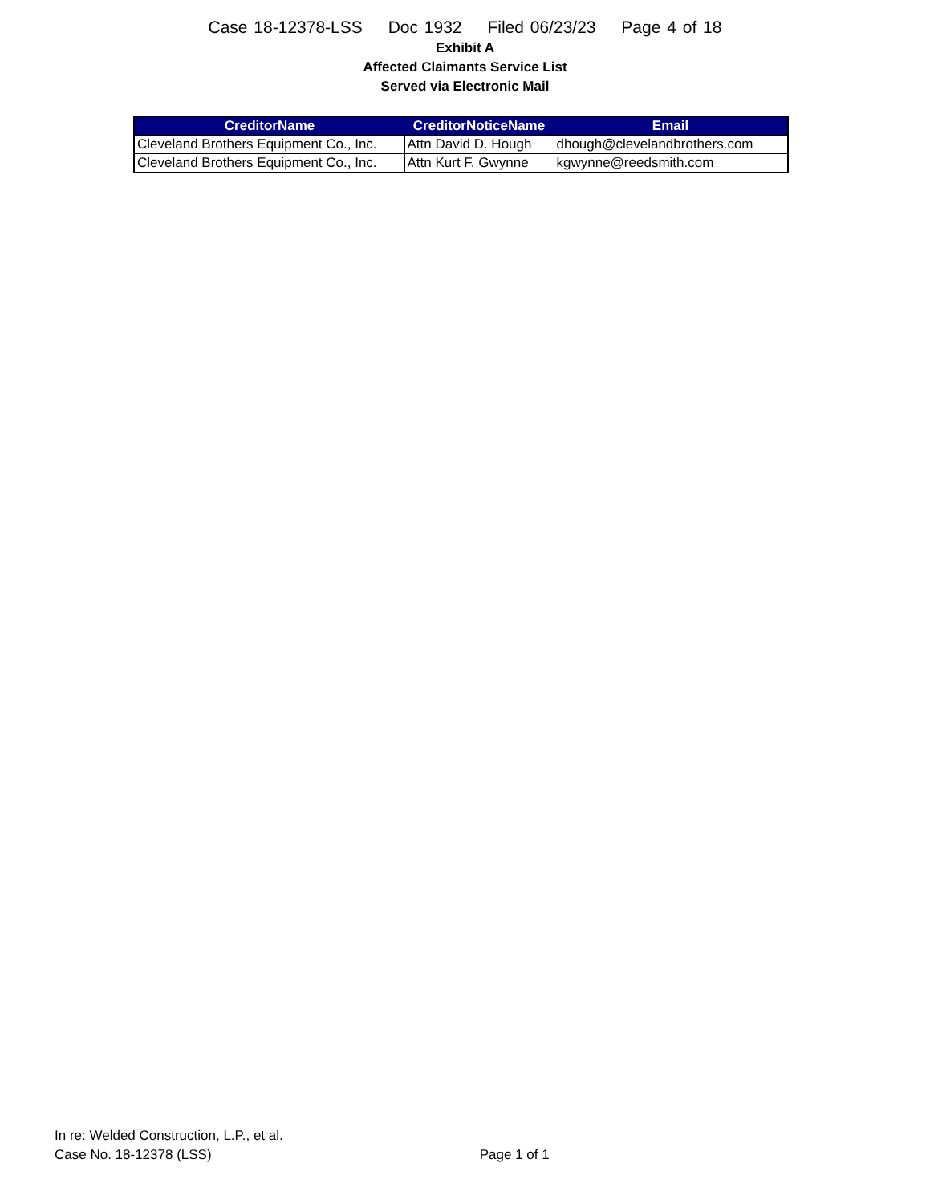Case 18-12378-LSS Doc 1932 Filed 06/23/23 Page 4 of 18
Exhibit A
Affected Claimants Service List
Served via Electronic Mail
| CreditorName | CreditorNoticeName | Email |
| --- | --- | --- |
| Cleveland Brothers Equipment Co., Inc. | Attn David D. Hough | dhough@clevelandbrothers.com |
| Cleveland Brothers Equipment Co., Inc. | Attn Kurt F. Gwynne | kgwynne@reedsmith.com |
In re: Welded Construction, L.P., et al.
Case No. 18-12378 (LSS)
Page 1 of 1